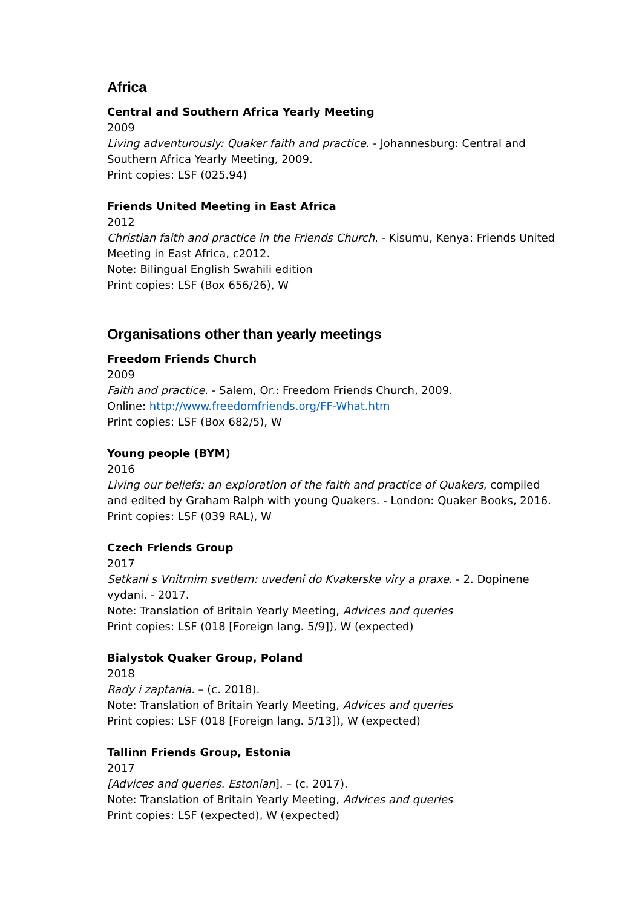Africa
Central and Southern Africa Yearly Meeting
2009
Living adventurously: Quaker faith and practice. - Johannesburg: Central and Southern Africa Yearly Meeting, 2009.
Print copies: LSF (025.94)
Friends United Meeting in East Africa
2012
Christian faith and practice in the Friends Church. - Kisumu, Kenya: Friends United Meeting in East Africa, c2012.
Note: Bilingual English Swahili edition
Print copies: LSF (Box 656/26), W
Organisations other than yearly meetings
Freedom Friends Church
2009
Faith and practice. - Salem, Or.: Freedom Friends Church, 2009.
Online: http://www.freedomfriends.org/FF-What.htm
Print copies: LSF (Box 682/5), W
Young people (BYM)
2016
Living our beliefs: an exploration of the faith and practice of Quakers, compiled and edited by Graham Ralph with young Quakers. - London: Quaker Books, 2016.
Print copies: LSF (039 RAL), W
Czech Friends Group
2017
Setkani s Vnitrnim svetlem: uvedeni do Kvakerske viry a praxe. - 2. Dopinene vydani. - 2017.
Note: Translation of Britain Yearly Meeting, Advices and queries
Print copies: LSF (018 [Foreign lang. 5/9]), W (expected)
Bialystok Quaker Group, Poland
2018
Rady i zaptania. – (c. 2018).
Note: Translation of Britain Yearly Meeting, Advices and queries
Print copies: LSF (018 [Foreign lang. 5/13]), W (expected)
Tallinn Friends Group, Estonia
2017
[Advices and queries. Estonian]. – (c. 2017).
Note: Translation of Britain Yearly Meeting, Advices and queries
Print copies: LSF (expected), W (expected)